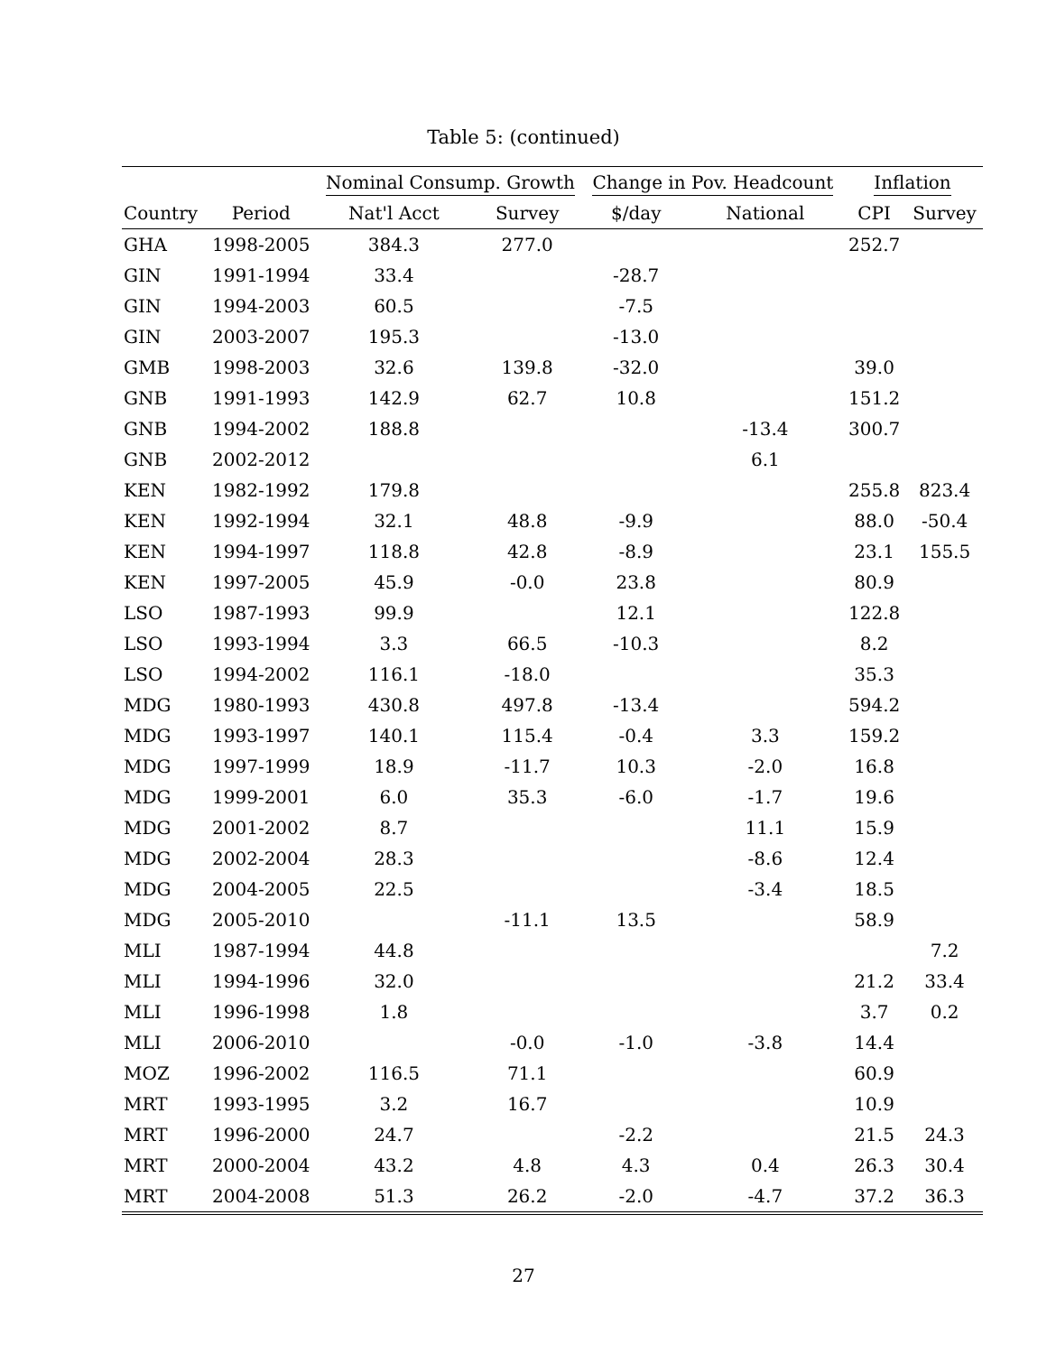Table 5: (continued)
| | | Nominal Consump. Growth | | Change in Pov. Headcount | | Inflation | |
| --- | --- | --- | --- | --- | --- | --- | --- |
| Country | Period | Nat'l Acct | Survey | $/day | National | CPI | Survey |
| GHA | 1998-2005 | 384.3 | 277.0 | | | 252.7 | |
| GIN | 1991-1994 | 33.4 | | -28.7 | | | |
| GIN | 1994-2003 | 60.5 | | -7.5 | | | |
| GIN | 2003-2007 | 195.3 | | -13.0 | | | |
| GMB | 1998-2003 | 32.6 | 139.8 | -32.0 | | 39.0 | |
| GNB | 1991-1993 | 142.9 | 62.7 | 10.8 | | 151.2 | |
| GNB | 1994-2002 | 188.8 | | | -13.4 | 300.7 | |
| GNB | 2002-2012 | | | | 6.1 | | |
| KEN | 1982-1992 | 179.8 | | | | 255.8 | 823.4 |
| KEN | 1992-1994 | 32.1 | 48.8 | -9.9 | | 88.0 | -50.4 |
| KEN | 1994-1997 | 118.8 | 42.8 | -8.9 | | 23.1 | 155.5 |
| KEN | 1997-2005 | 45.9 | -0.0 | 23.8 | | 80.9 | |
| LSO | 1987-1993 | 99.9 | | 12.1 | | 122.8 | |
| LSO | 1993-1994 | 3.3 | 66.5 | -10.3 | | 8.2 | |
| LSO | 1994-2002 | 116.1 | -18.0 | | | 35.3 | |
| MDG | 1980-1993 | 430.8 | 497.8 | -13.4 | | 594.2 | |
| MDG | 1993-1997 | 140.1 | 115.4 | -0.4 | 3.3 | 159.2 | |
| MDG | 1997-1999 | 18.9 | -11.7 | 10.3 | -2.0 | 16.8 | |
| MDG | 1999-2001 | 6.0 | 35.3 | -6.0 | -1.7 | 19.6 | |
| MDG | 2001-2002 | 8.7 | | | 11.1 | 15.9 | |
| MDG | 2002-2004 | 28.3 | | | -8.6 | 12.4 | |
| MDG | 2004-2005 | 22.5 | | | -3.4 | 18.5 | |
| MDG | 2005-2010 | | -11.1 | 13.5 | | 58.9 | |
| MLI | 1987-1994 | 44.8 | | | | | 7.2 |
| MLI | 1994-1996 | 32.0 | | | | 21.2 | 33.4 |
| MLI | 1996-1998 | 1.8 | | | | 3.7 | 0.2 |
| MLI | 2006-2010 | | -0.0 | -1.0 | -3.8 | 14.4 | |
| MOZ | 1996-2002 | 116.5 | 71.1 | | | 60.9 | |
| MRT | 1993-1995 | 3.2 | 16.7 | | | 10.9 | |
| MRT | 1996-2000 | 24.7 | | -2.2 | | 21.5 | 24.3 |
| MRT | 2000-2004 | 43.2 | 4.8 | 4.3 | 0.4 | 26.3 | 30.4 |
| MRT | 2004-2008 | 51.3 | 26.2 | -2.0 | -4.7 | 37.2 | 36.3 |
27